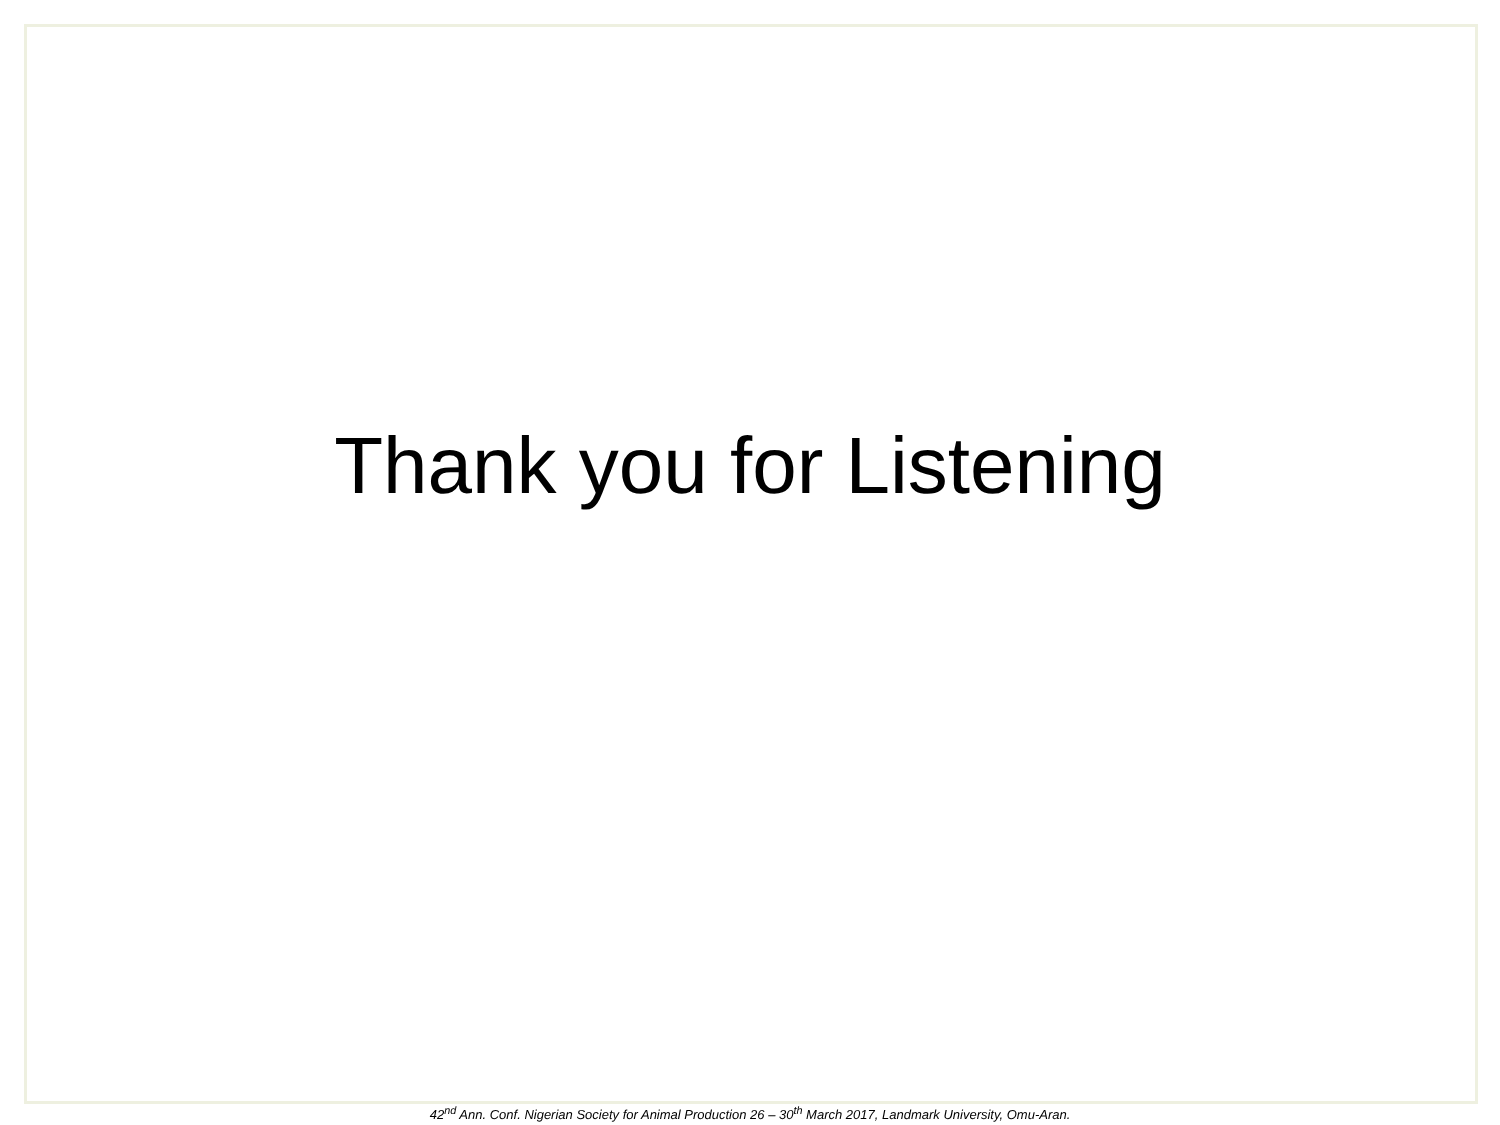Thank you for Listening
42<sup>nd</sup> Ann. Conf. Nigerian Society for Animal Production 26 – 30<sup>th</sup> March 2017, Landmark University, Omu-Aran.